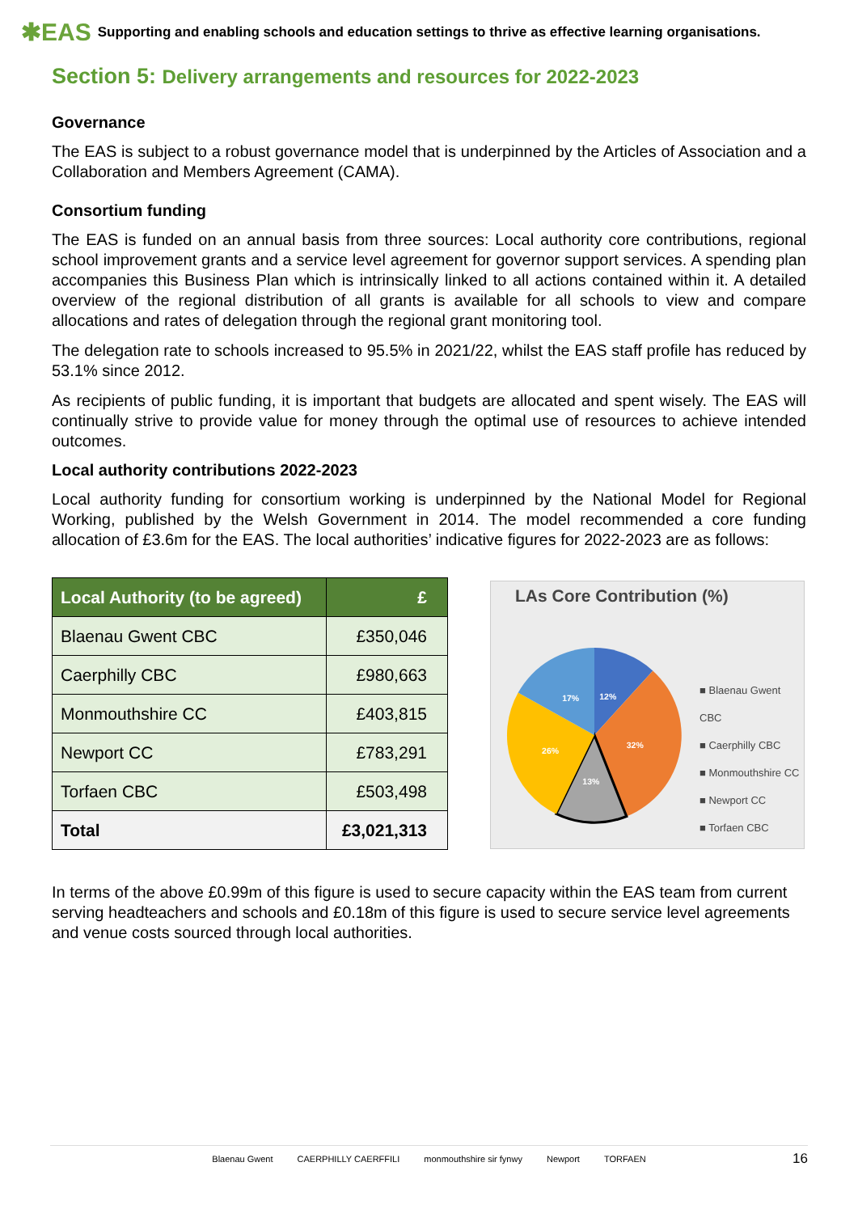✱EAS Supporting and enabling schools and education settings to thrive as effective learning organisations.
Section 5: Delivery arrangements and resources for 2022-2023
Governance
The EAS is subject to a robust governance model that is underpinned by the Articles of Association and a Collaboration and Members Agreement (CAMA).
Consortium funding
The EAS is funded on an annual basis from three sources: Local authority core contributions, regional school improvement grants and a service level agreement for governor support services. A spending plan accompanies this Business Plan which is intrinsically linked to all actions contained within it. A detailed overview of the regional distribution of all grants is available for all schools to view and compare allocations and rates of delegation through the regional grant monitoring tool.
The delegation rate to schools increased to 95.5% in 2021/22, whilst the EAS staff profile has reduced by 53.1% since 2012.
As recipients of public funding, it is important that budgets are allocated and spent wisely. The EAS will continually strive to provide value for money through the optimal use of resources to achieve intended outcomes.
Local authority contributions 2022-2023
Local authority funding for consortium working is underpinned by the National Model for Regional Working, published by the Welsh Government in 2014. The model recommended a core funding allocation of £3.6m for the EAS. The local authorities’ indicative figures for 2022-2023 are as follows:
| Local Authority (to be agreed) | £ |
| --- | --- |
| Blaenau Gwent CBC | £350,046 |
| Caerphilly CBC | £980,663 |
| Monmouthshire CC | £403,815 |
| Newport CC | £783,291 |
| Torfaen CBC | £503,498 |
| Total | £3,021,313 |
LAs Core Contribution (%)
12%
32%
13%
26%
17%
■ Blaenau Gwent CBC
■ Caerphilly CBC
■ Monmouthshire CC
■ Newport CC
■ Torfaen CBC
In terms of the above £0.99m of this figure is used to secure capacity within the EAS team from current serving headteachers and schools and £0.18m of this figure is used to secure service level agreements and venue costs sourced through local authorities.
Blaenau Gwent CAERPHILLY CAERFFILI monmouthshire sir fynwy Newport TORFAEN 16